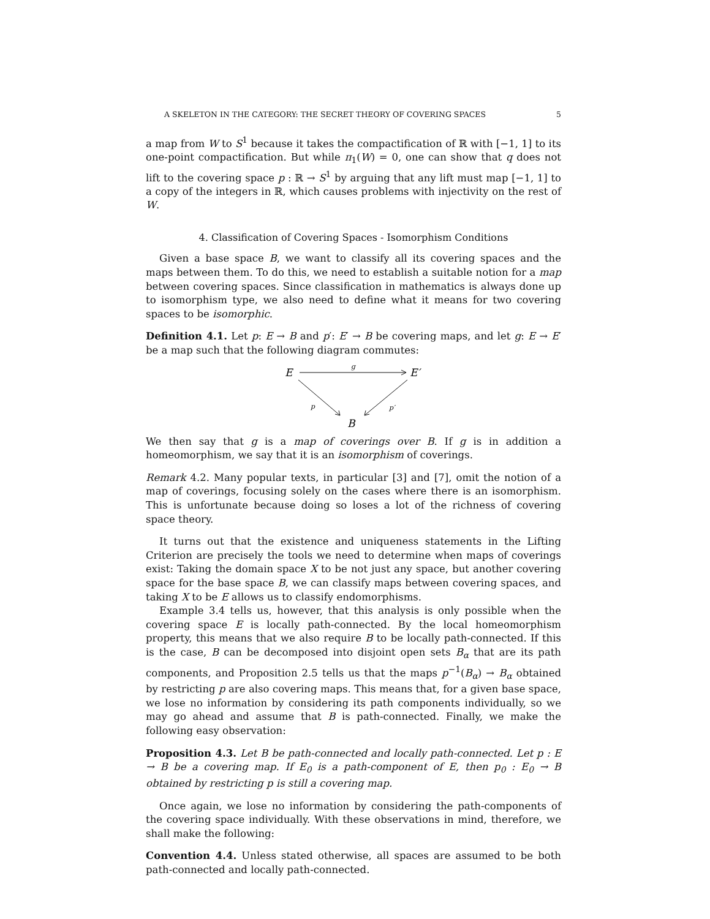A SKELETON IN THE CATEGORY: THE SECRET THEORY OF COVERING SPACES 5
a map from W to S<sup>1</sup> because it takes the compactification of ℝ with [−1, 1] to its one-point compactification. But while π<sub>1</sub>(W) = 0, one can show that q does not lift to the covering space p : ℝ → S<sup>1</sup> by arguing that any lift must map [−1, 1] to a copy of the integers in ℝ, which causes problems with injectivity on the rest of W.
4. Classification of Covering Spaces - Isomorphism Conditions
Given a base space B, we want to classify all its covering spaces and the maps between them. To do this, we need to establish a suitable notion for a map between covering spaces. Since classification in mathematics is always done up to isomorphism type, we also need to define what it means for two covering spaces to be isomorphic.
Definition 4.1. Let p: E → B and p′: E′ → B be covering maps, and let g: E → E′ be a map such that the following diagram commutes:
E
g
E′
B
p
p′
We then say that g is a map of coverings over B. If g is in addition a homeomorphism, we say that it is an isomorphism of coverings.
Remark 4.2. Many popular texts, in particular [3] and [7], omit the notion of a map of coverings, focusing solely on the cases where there is an isomorphism. This is unfortunate because doing so loses a lot of the richness of covering space theory.
It turns out that the existence and uniqueness statements in the Lifting Criterion are precisely the tools we need to determine when maps of coverings exist: Taking the domain space X to be not just any space, but another covering space for the base space B, we can classify maps between covering spaces, and taking X to be E allows us to classify endomorphisms.
Example 3.4 tells us, however, that this analysis is only possible when the covering space E is locally path-connected. By the local homeomorphism property, this means that we also require B to be locally path-connected. If this is the case, B can be decomposed into disjoint open sets B<sub>α</sub> that are its path components, and Proposition 2.5 tells us that the maps p<sup>−1</sup>(B<sub>α</sub>) → B<sub>α</sub> obtained by restricting p are also covering maps. This means that, for a given base space, we lose no information by considering its path components individually, so we may go ahead and assume that B is path-connected. Finally, we make the following easy observation:
Proposition 4.3. Let B be path-connected and locally path-connected. Let p : E → B be a covering map. If E<sub>0</sub> is a path-component of E, then p<sub>0</sub> : E<sub>0</sub> → B obtained by restricting p is still a covering map.
Once again, we lose no information by considering the path-components of the covering space individually. With these observations in mind, therefore, we shall make the following:
Convention 4.4. Unless stated otherwise, all spaces are assumed to be both path-connected and locally path-connected.